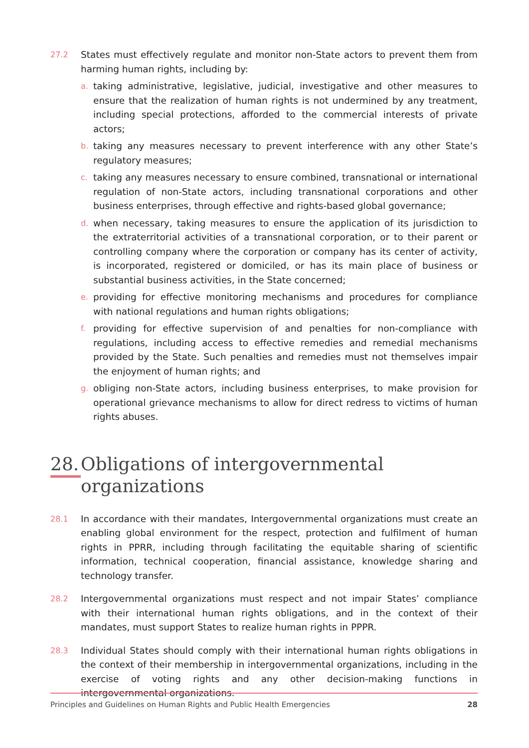27.2
States must effectively regulate and monitor non-State actors to prevent them from harming human rights, including by:
a.
taking administrative, legislative, judicial, investigative and other measures to ensure that the realization of human rights is not undermined by any treatment, including special protections, afforded to the commercial interests of private actors;
b.
taking any measures necessary to prevent interference with any other State’s regulatory measures;
c.
taking any measures necessary to ensure combined, transnational or international regulation of non-State actors, including transnational corporations and other business enterprises, through effective and rights-based global governance;
d.
when necessary, taking measures to ensure the application of its jurisdiction to the extraterritorial activities of a transnational corporation, or to their parent or controlling company where the corporation or company has its center of activity, is incorporated, registered or domiciled, or has its main place of business or substantial business activities, in the State concerned;
e.
providing for effective monitoring mechanisms and procedures for compliance with national regulations and human rights obligations;
f.
providing for effective supervision of and penalties for non-compliance with regulations, including access to effective remedies and remedial mechanisms provided by the State. Such penalties and remedies must not themselves impair the enjoyment of human rights; and
g.
obliging non-State actors, including business enterprises, to make provision for operational grievance mechanisms to allow for direct redress to victims of human rights abuses.
28. Obligations of intergovernmental organizations
28.1
In accordance with their mandates, Intergovernmental organizations must create an enabling global environment for the respect, protection and fulfilment of human rights in PPRR, including through facilitating the equitable sharing of scientific information, technical cooperation, financial assistance, knowledge sharing and technology transfer.
28.2
Intergovernmental organizations must respect and not impair States’ compliance with their international human rights obligations, and in the context of their mandates, must support States to realize human rights in PPPR.
28.3
Individual States should comply with their international human rights obligations in the context of their membership in intergovernmental organizations, including in the exercise of voting rights and any other decision-making functions in intergovernmental organizations.
Principles and Guidelines on Human Rights and Public Health Emergencies 28